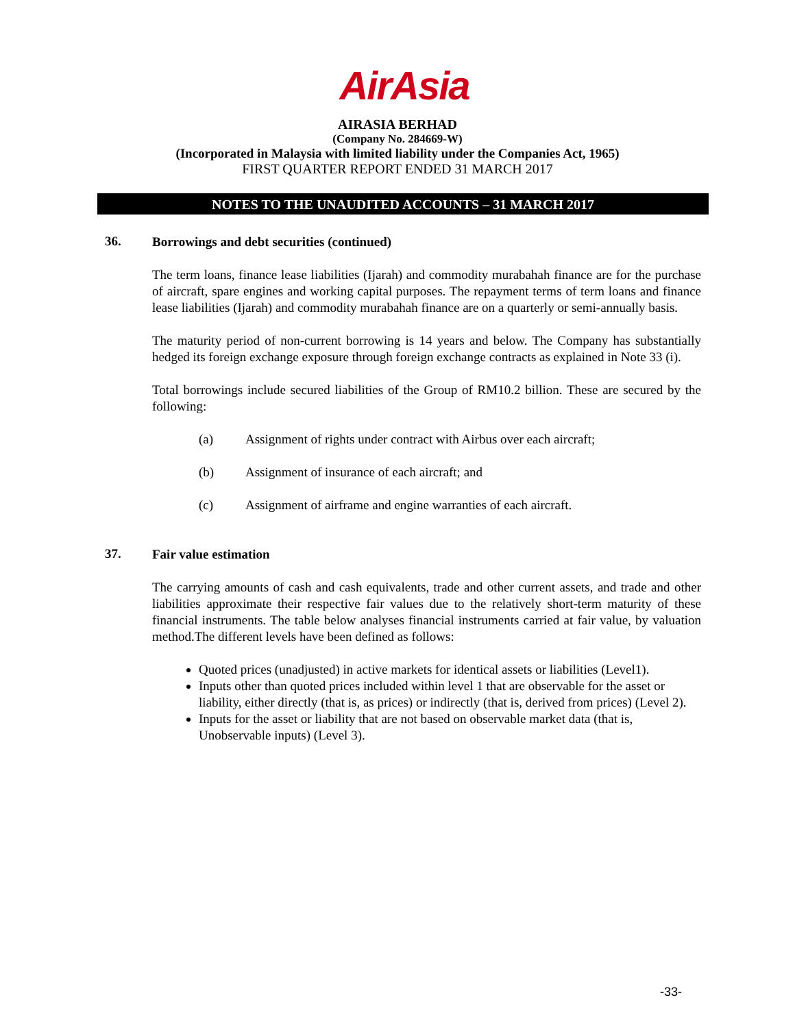AirAsia
AIRASIA BERHAD
(Company No. 284669-W)
(Incorporated in Malaysia with limited liability under the Companies Act, 1965)
FIRST QUARTER REPORT ENDED 31 MARCH 2017
NOTES TO THE UNAUDITED ACCOUNTS – 31 MARCH 2017
36.
Borrowings and debt securities (continued)
The term loans, finance lease liabilities (Ijarah) and commodity murabahah finance are for the purchase of aircraft, spare engines and working capital purposes. The repayment terms of term loans and finance lease liabilities (Ijarah) and commodity murabahah finance are on a quarterly or semi-annually basis.
The maturity period of non-current borrowing is 14 years and below. The Company has substantially hedged its foreign exchange exposure through foreign exchange contracts as explained in Note 33 (i).
Total borrowings include secured liabilities of the Group of RM10.2 billion. These are secured by the following:
(a) Assignment of rights under contract with Airbus over each aircraft;
(b) Assignment of insurance of each aircraft; and
(c) Assignment of airframe and engine warranties of each aircraft.
37.
Fair value estimation
The carrying amounts of cash and cash equivalents, trade and other current assets, and trade and other liabilities approximate their respective fair values due to the relatively short-term maturity of these financial instruments. The table below analyses financial instruments carried at fair value, by valuation method.The different levels have been defined as follows:
Quoted prices (unadjusted) in active markets for identical assets or liabilities (Level1).
Inputs other than quoted prices included within level 1 that are observable for the asset or liability, either directly (that is, as prices) or indirectly (that is, derived from prices) (Level 2).
Inputs for the asset or liability that are not based on observable market data (that is, Unobservable inputs) (Level 3).
-33-